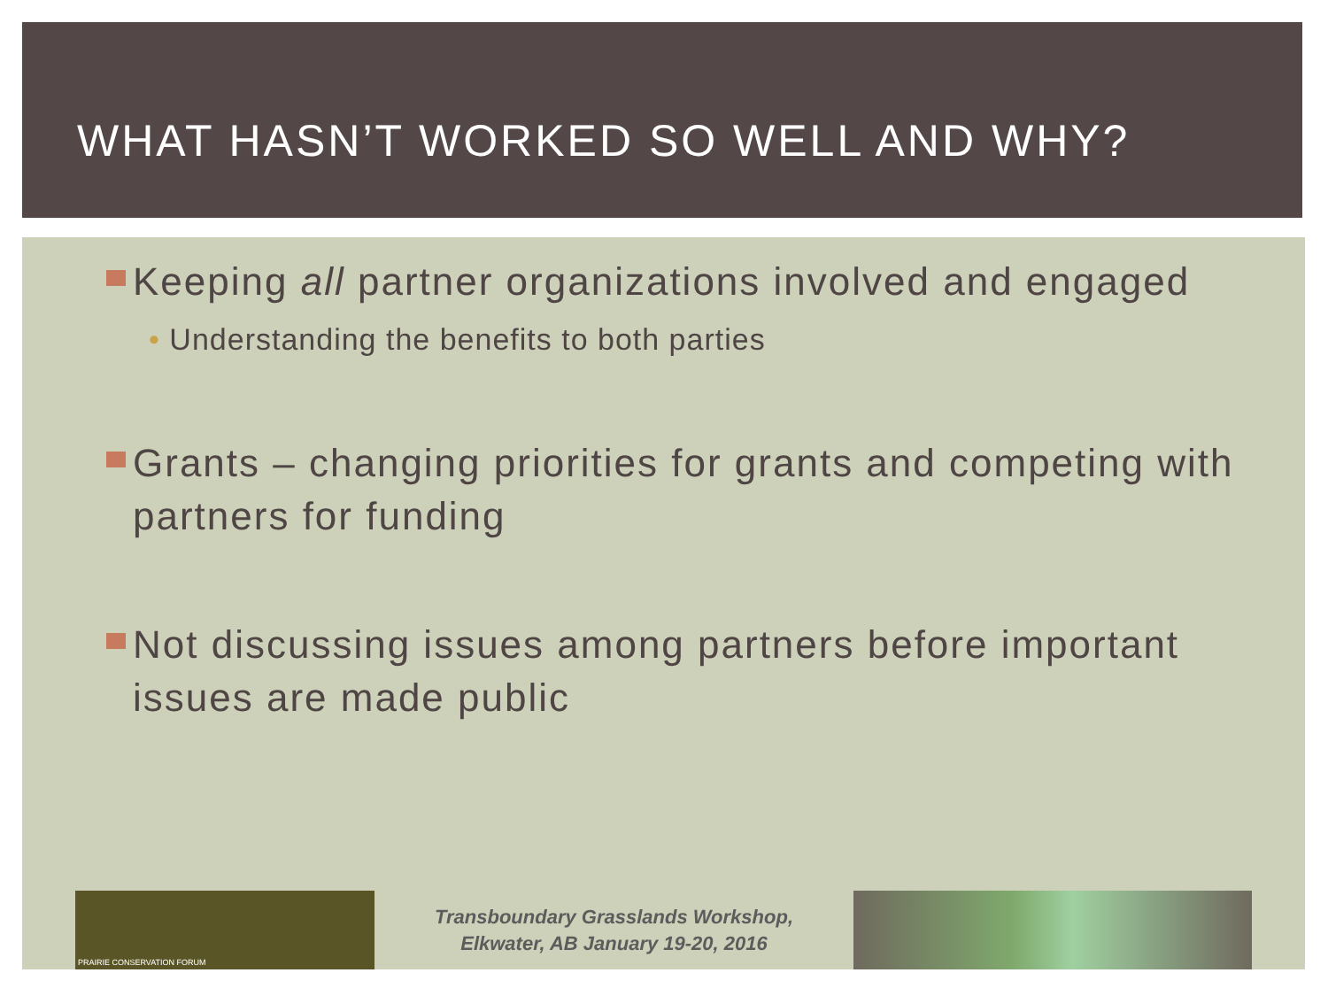WHAT HASN’T WORKED SO WELL AND WHY?
Keeping all partner organizations involved and engaged
• Understanding the benefits to both parties
Grants – changing priorities for grants and competing with partners for funding
Not discussing issues among partners before important issues are made public
PRAIRIE CONSERVATION FORUM
Transboundary Grasslands Workshop,
Elkwater, AB January 19-20, 2016